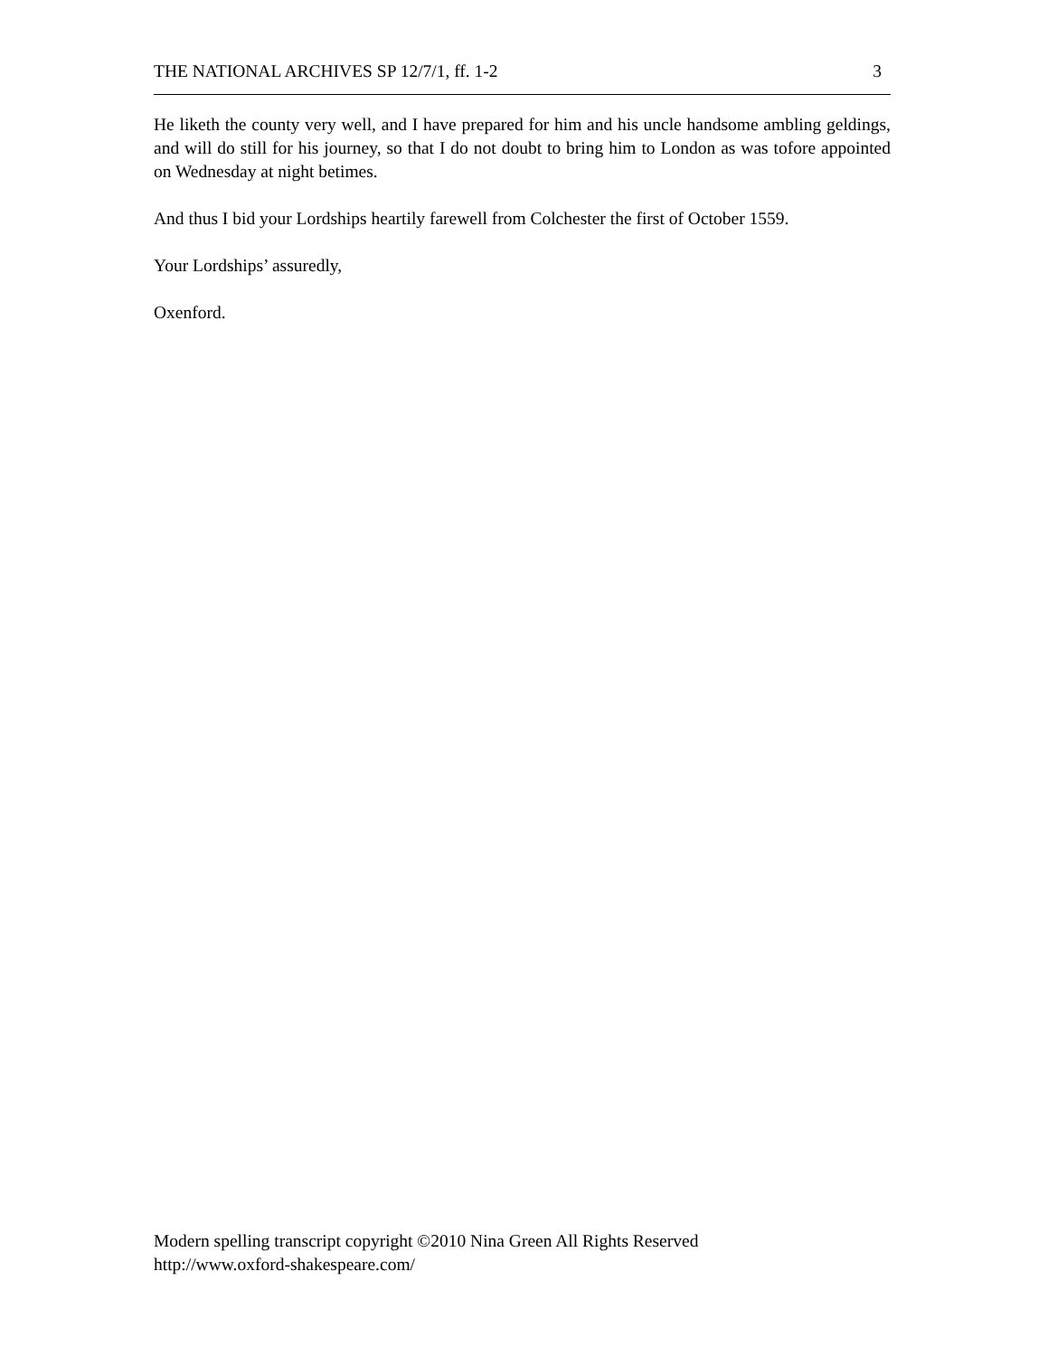THE NATIONAL ARCHIVES SP 12/7/1, ff. 1-2 3
He liketh the county very well, and I have prepared for him and his uncle handsome ambling geldings, and will do still for his journey, so that I do not doubt to bring him to London as was tofore appointed on Wednesday at night betimes.
And thus I bid your Lordships heartily farewell from Colchester the first of October 1559.
Your Lordships’ assuredly,
Oxenford.
Modern spelling transcript copyright ©2010 Nina Green All Rights Reserved
http://www.oxford-shakespeare.com/